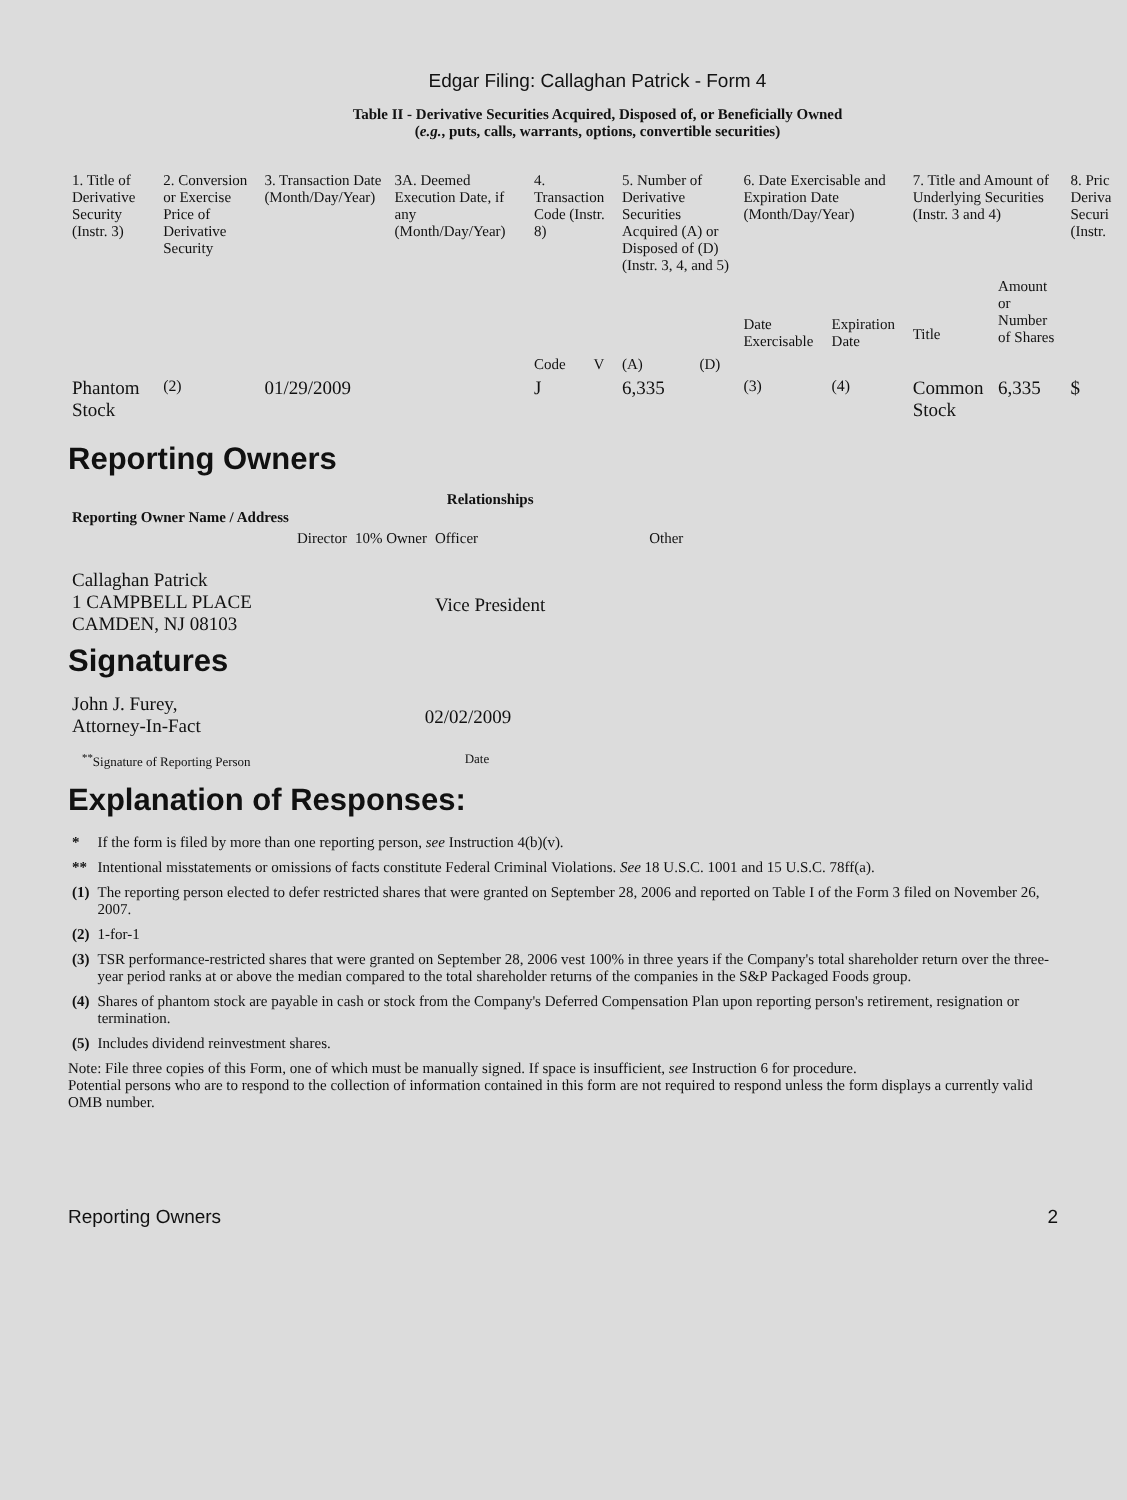Edgar Filing: Callaghan Patrick - Form 4
Table II - Derivative Securities Acquired, Disposed of, or Beneficially Owned
(e.g., puts, calls, warrants, options, convertible securities)
| 1. Title of Derivative Security (Instr. 3) | 2. Conversion or Exercise Price of Derivative Security | 3. Transaction Date (Month/Day/Year) | 3A. Deemed Execution Date, if any (Month/Day/Year) | 4. Transaction Code (Instr. 8) | | 5. Number of Derivative Securities Acquired (A) or Disposed of (D) (Instr. 3, 4, and 5) | | 6. Date Exercisable and Expiration Date (Month/Day/Year) | | 7. Title and Amount of Underlying Securities (Instr. 3 and 4) | | 8. Pric Deriva Securi (Instr. |
| --- | --- | --- | --- | --- | --- | --- | --- | --- | --- | --- | --- | --- |
| | | | | Code | V | (A) | (D) | Date Exercisable | Expiration Date | Title | Amount or Number of Shares | |
| Phantom Stock | <sup>(2)</sup> | 01/29/2009 | | J | | 6,335 | | <sup>(3)</sup> | <sup>(4)</sup> | Common Stock | 6,335 | $ |
Reporting Owners
| Reporting Owner Name / Address | Relationships | | | |
| --- | --- | --- | --- | --- |
| | Director | 10% Owner | Officer | Other |
| Callaghan Patrick 1 CAMPBELL PLACE CAMDEN, NJ 08103 | | | Vice President | |
Signatures
| John J. Furey, Attorney-In-Fact | 02/02/2009 |
| <sup>**</sup> Signature of Reporting Person | Date |
Explanation of Responses:
| * | If the form is filed by more than one reporting person, see Instruction 4(b)(v). |
| ** | Intentional misstatements or omissions of facts constitute Federal Criminal Violations. See 18 U.S.C. 1001 and 15 U.S.C. 78ff(a). |
| (1) | The reporting person elected to defer restricted shares that were granted on September 28, 2006 and reported on Table I of the Form 3 filed on November 26, 2007. |
| (2) | 1-for-1 |
| (3) | TSR performance-restricted shares that were granted on September 28, 2006 vest 100% in three years if the Company's total shareholder return over the three-year period ranks at or above the median compared to the total shareholder returns of the companies in the S&P Packaged Foods group. |
| (4) | Shares of phantom stock are payable in cash or stock from the Company's Deferred Compensation Plan upon reporting person's retirement, resignation or termination. |
| (5) | Includes dividend reinvestment shares. |
Note: File three copies of this Form, one of which must be manually signed. If space is insufficient, see Instruction 6 for procedure.
Potential persons who are to respond to the collection of information contained in this form are not required to respond unless the form displays a currently valid OMB number.
Reporting Owners 2